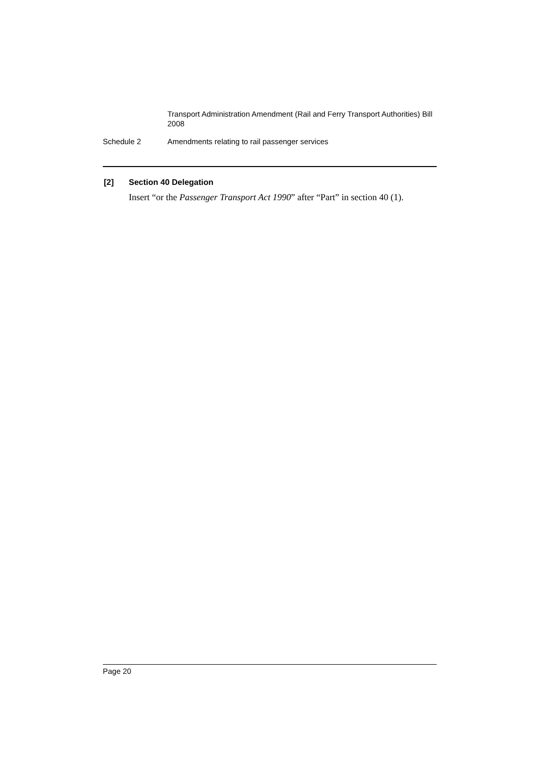Transport Administration Amendment (Rail and Ferry Transport Authorities) Bill 2008
Schedule 2 Amendments relating to rail passenger services
[2] Section 40 Delegation
Insert “or the Passenger Transport Act 1990” after “Part” in section 40 (1).
Page 20